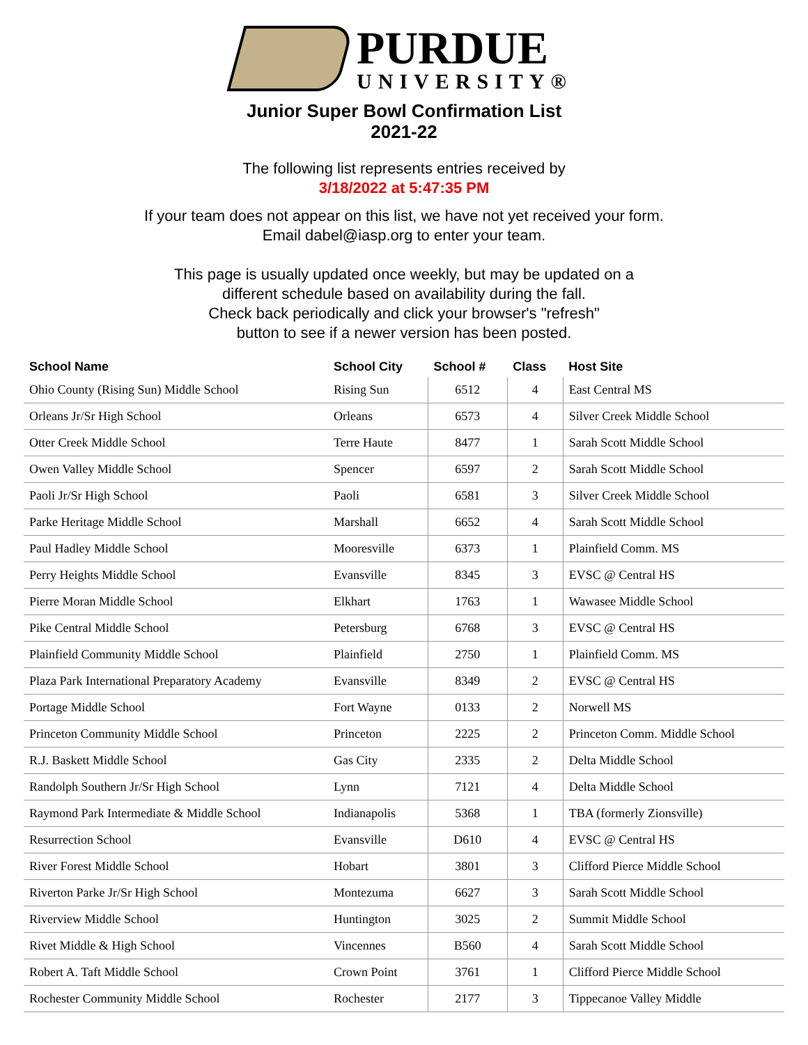PURDUE
UNIVERSITY®
Junior Super Bowl Confirmation List
2021-22
The following list represents entries received by
3/18/2022 at 5:47:35 PM
If your team does not appear on this list, we have not yet received your form.
Email dabel@iasp.org to enter your team.
This page is usually updated once weekly, but may be updated on a
different schedule based on availability during the fall.
Check back periodically and click your browser's "refresh"
button to see if a newer version has been posted.
| School Name | School City | School # | Class | Host Site |
| --- | --- | --- | --- | --- |
| Ohio County (Rising Sun) Middle School | Rising Sun | 6512 | 4 | East Central MS |
| Orleans Jr/Sr High School | Orleans | 6573 | 4 | Silver Creek Middle School |
| Otter Creek Middle School | Terre Haute | 8477 | 1 | Sarah Scott Middle School |
| Owen Valley Middle School | Spencer | 6597 | 2 | Sarah Scott Middle School |
| Paoli Jr/Sr High School | Paoli | 6581 | 3 | Silver Creek Middle School |
| Parke Heritage Middle School | Marshall | 6652 | 4 | Sarah Scott Middle School |
| Paul Hadley Middle School | Mooresville | 6373 | 1 | Plainfield Comm. MS |
| Perry Heights Middle School | Evansville | 8345 | 3 | EVSC @ Central HS |
| Pierre Moran Middle School | Elkhart | 1763 | 1 | Wawasee Middle School |
| Pike Central Middle School | Petersburg | 6768 | 3 | EVSC @ Central HS |
| Plainfield Community Middle School | Plainfield | 2750 | 1 | Plainfield Comm. MS |
| Plaza Park International Preparatory Academy | Evansville | 8349 | 2 | EVSC @ Central HS |
| Portage Middle School | Fort Wayne | 0133 | 2 | Norwell MS |
| Princeton Community Middle School | Princeton | 2225 | 2 | Princeton Comm. Middle School |
| R.J. Baskett Middle School | Gas City | 2335 | 2 | Delta Middle School |
| Randolph Southern Jr/Sr High School | Lynn | 7121 | 4 | Delta Middle School |
| Raymond Park Intermediate & Middle School | Indianapolis | 5368 | 1 | TBA (formerly Zionsville) |
| Resurrection School | Evansville | D610 | 4 | EVSC @ Central HS |
| River Forest Middle School | Hobart | 3801 | 3 | Clifford Pierce Middle School |
| Riverton Parke Jr/Sr High School | Montezuma | 6627 | 3 | Sarah Scott Middle School |
| Riverview Middle School | Huntington | 3025 | 2 | Summit Middle School |
| Rivet Middle & High School | Vincennes | B560 | 4 | Sarah Scott Middle School |
| Robert A. Taft Middle School | Crown Point | 3761 | 1 | Clifford Pierce Middle School |
| Rochester Community Middle School | Rochester | 2177 | 3 | Tippecanoe Valley Middle |